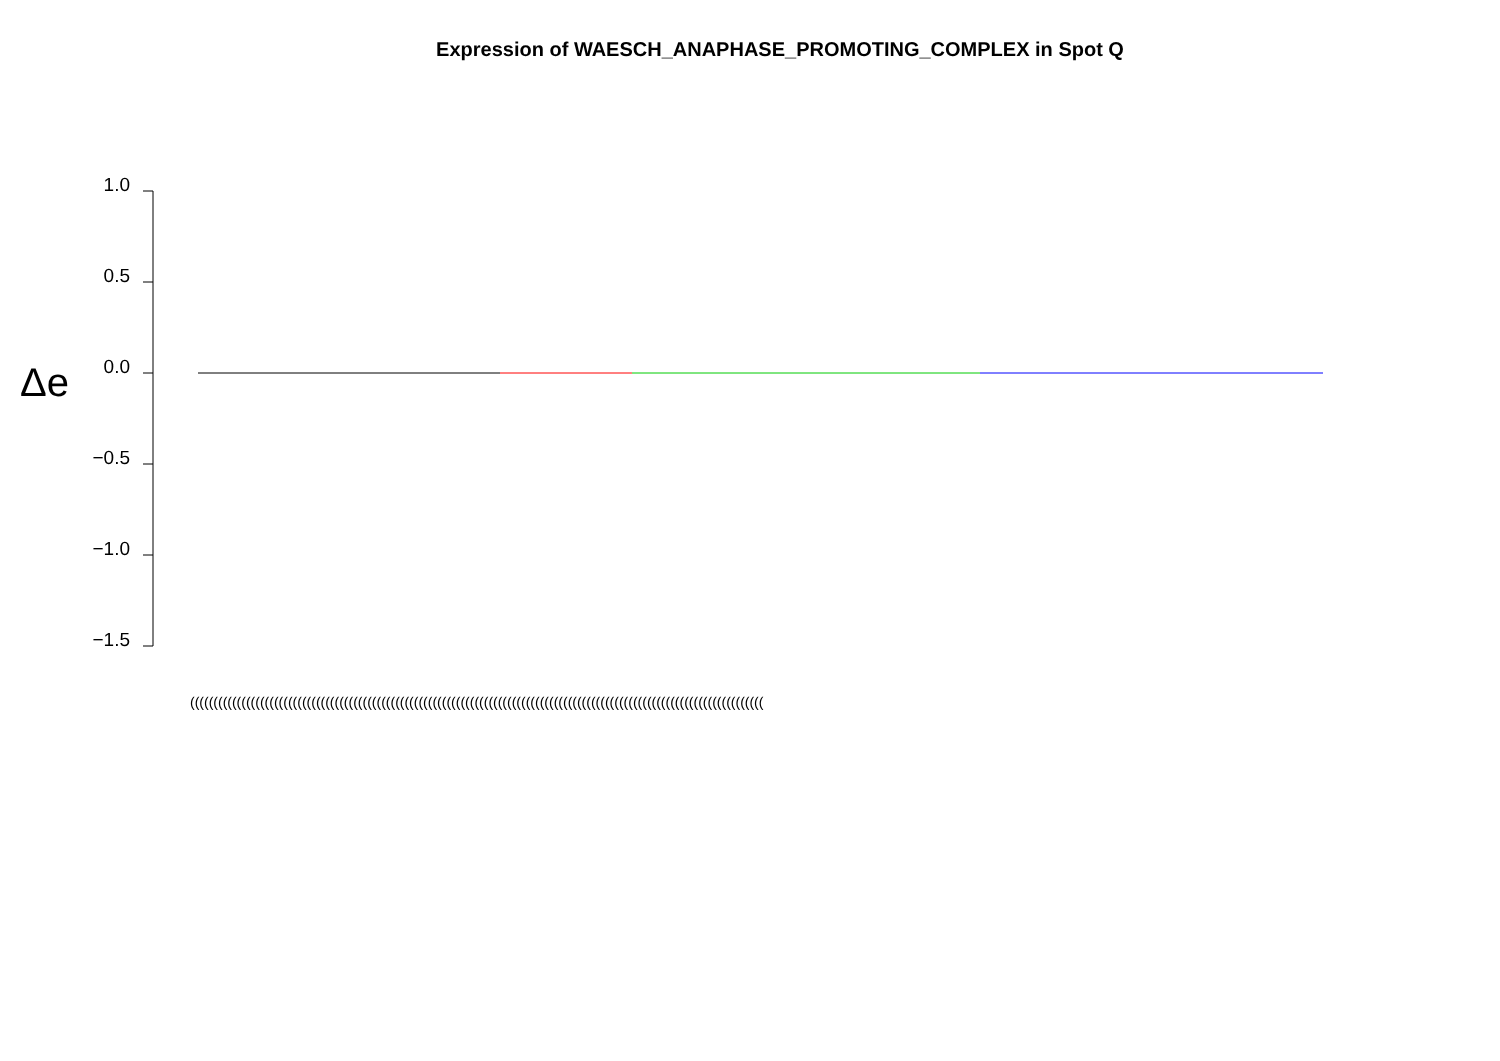Expression of WAESCH_ANAPHASE_PROMOTING_COMPLEX in Spot Q
Δe
1.0
0.5
0.0
−0.5
−1.0
−1.5
(((((((((((((((((((((((((((((((((((((((((((((((((((((((((((((((((((((((((((((((((((((((((((((((((((((((((((((((((((((((((((